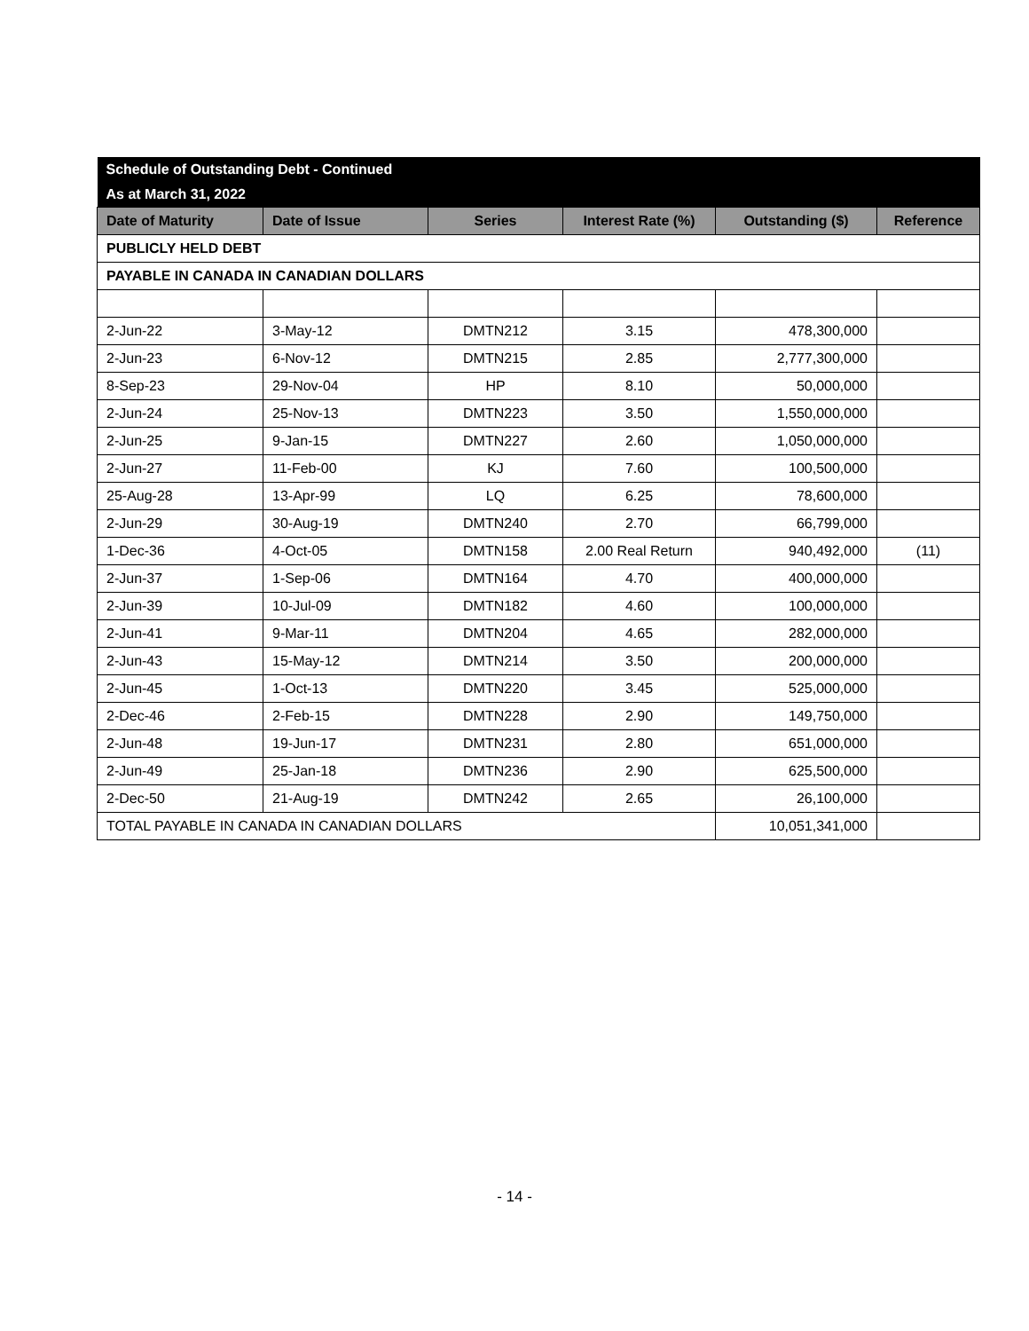| Schedule of Outstanding Debt - Continued | | | | | |
| As at March 31, 2022 | | | | | |
| Date of Maturity | Date of Issue | Series | Interest Rate (%) | Outstanding ($) | Reference |
| PUBLICLY HELD DEBT | | | | | |
| PAYABLE IN CANADA IN CANADIAN DOLLARS | | | | | |
| 2-Jun-22 | 3-May-12 | DMTN212 | 3.15 | 478,300,000 | |
| 2-Jun-23 | 6-Nov-12 | DMTN215 | 2.85 | 2,777,300,000 | |
| 8-Sep-23 | 29-Nov-04 | HP | 8.10 | 50,000,000 | |
| 2-Jun-24 | 25-Nov-13 | DMTN223 | 3.50 | 1,550,000,000 | |
| 2-Jun-25 | 9-Jan-15 | DMTN227 | 2.60 | 1,050,000,000 | |
| 2-Jun-27 | 11-Feb-00 | KJ | 7.60 | 100,500,000 | |
| 25-Aug-28 | 13-Apr-99 | LQ | 6.25 | 78,600,000 | |
| 2-Jun-29 | 30-Aug-19 | DMTN240 | 2.70 | 66,799,000 | |
| 1-Dec-36 | 4-Oct-05 | DMTN158 | 2.00 Real Return | 940,492,000 | (11) |
| 2-Jun-37 | 1-Sep-06 | DMTN164 | 4.70 | 400,000,000 | |
| 2-Jun-39 | 10-Jul-09 | DMTN182 | 4.60 | 100,000,000 | |
| 2-Jun-41 | 9-Mar-11 | DMTN204 | 4.65 | 282,000,000 | |
| 2-Jun-43 | 15-May-12 | DMTN214 | 3.50 | 200,000,000 | |
| 2-Jun-45 | 1-Oct-13 | DMTN220 | 3.45 | 525,000,000 | |
| 2-Dec-46 | 2-Feb-15 | DMTN228 | 2.90 | 149,750,000 | |
| 2-Jun-48 | 19-Jun-17 | DMTN231 | 2.80 | 651,000,000 | |
| 2-Jun-49 | 25-Jan-18 | DMTN236 | 2.90 | 625,500,000 | |
| 2-Dec-50 | 21-Aug-19 | DMTN242 | 2.65 | 26,100,000 | |
| TOTAL PAYABLE IN CANADA IN CANADIAN DOLLARS | | | | 10,051,341,000 | |
- 14 -